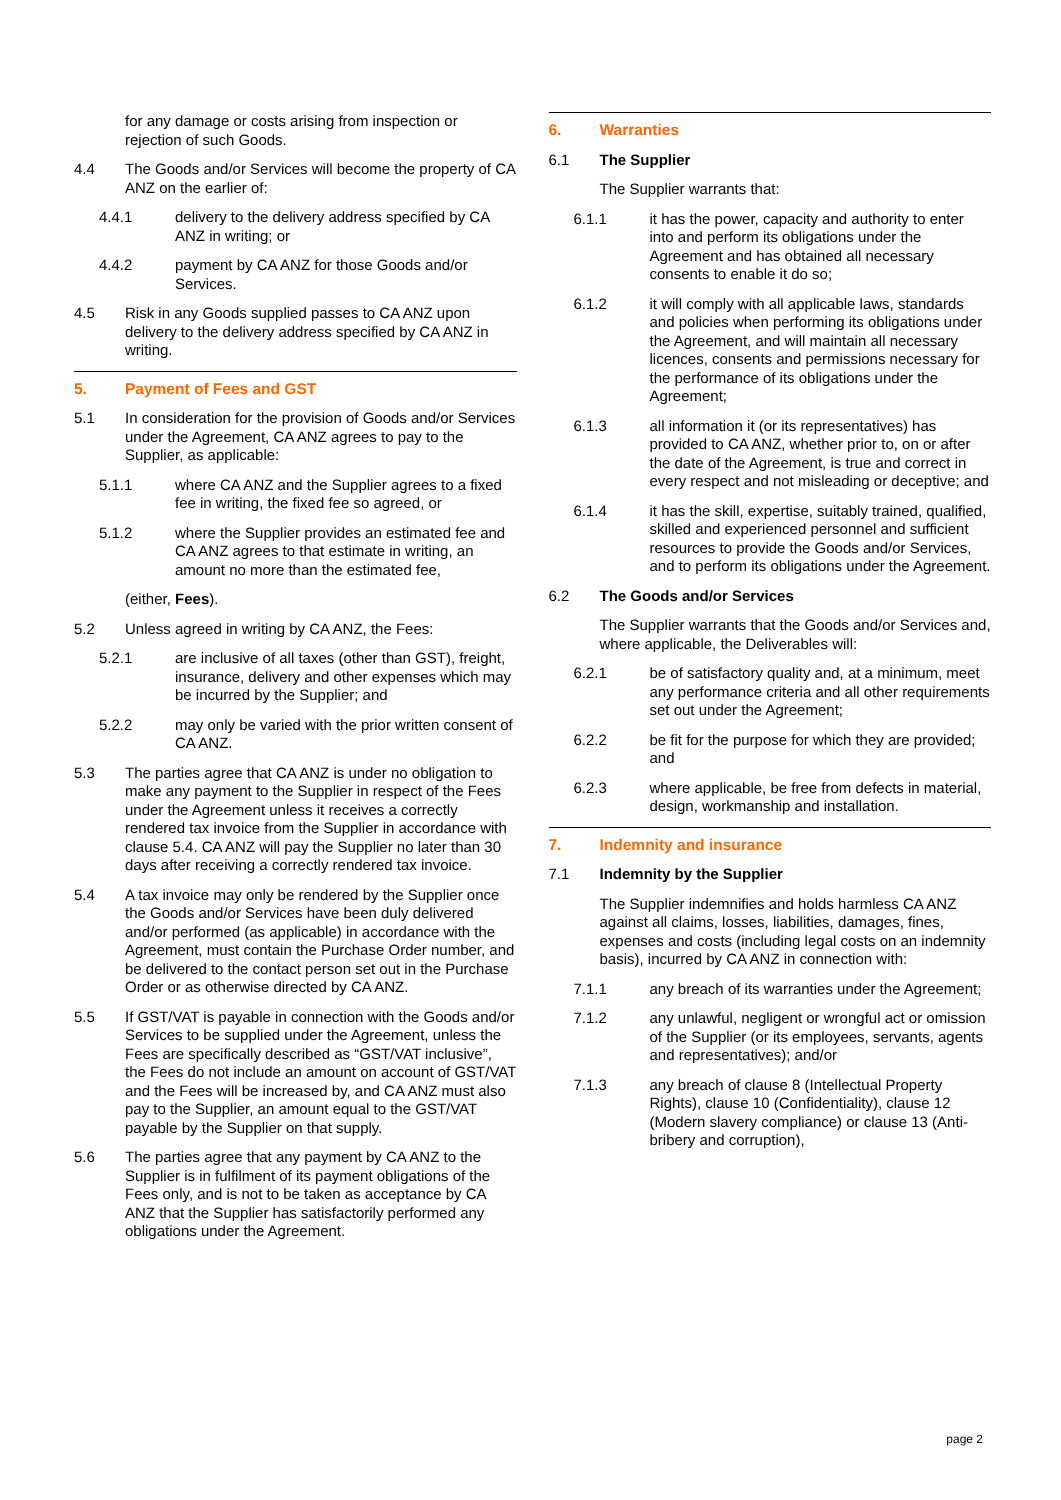for any damage or costs arising from inspection or rejection of such Goods.
4.4 The Goods and/or Services will become the property of CA ANZ on the earlier of:
4.4.1 delivery to the delivery address specified by CA ANZ in writing; or
4.4.2 payment by CA ANZ for those Goods and/or Services.
4.5 Risk in any Goods supplied passes to CA ANZ upon delivery to the delivery address specified by CA ANZ in writing.
5. Payment of Fees and GST
5.1 In consideration for the provision of Goods and/or Services under the Agreement, CA ANZ agrees to pay to the Supplier, as applicable:
5.1.1 where CA ANZ and the Supplier agrees to a fixed fee in writing, the fixed fee so agreed, or
5.1.2 where the Supplier provides an estimated fee and CA ANZ agrees to that estimate in writing, an amount no more than the estimated fee,
(either, Fees).
5.2 Unless agreed in writing by CA ANZ, the Fees:
5.2.1 are inclusive of all taxes (other than GST), freight, insurance, delivery and other expenses which may be incurred by the Supplier; and
5.2.2 may only be varied with the prior written consent of CA ANZ.
5.3 The parties agree that CA ANZ is under no obligation to make any payment to the Supplier in respect of the Fees under the Agreement unless it receives a correctly rendered tax invoice from the Supplier in accordance with clause 5.4. CA ANZ will pay the Supplier no later than 30 days after receiving a correctly rendered tax invoice.
5.4 A tax invoice may only be rendered by the Supplier once the Goods and/or Services have been duly delivered and/or performed (as applicable) in accordance with the Agreement, must contain the Purchase Order number, and be delivered to the contact person set out in the Purchase Order or as otherwise directed by CA ANZ.
5.5 If GST/VAT is payable in connection with the Goods and/or Services to be supplied under the Agreement, unless the Fees are specifically described as “GST/VAT inclusive”, the Fees do not include an amount on account of GST/VAT and the Fees will be increased by, and CA ANZ must also pay to the Supplier, an amount equal to the GST/VAT payable by the Supplier on that supply.
5.6 The parties agree that any payment by CA ANZ to the Supplier is in fulfilment of its payment obligations of the Fees only, and is not to be taken as acceptance by CA ANZ that the Supplier has satisfactorily performed any obligations under the Agreement.
6. Warranties
6.1 The Supplier
The Supplier warrants that:
6.1.1 it has the power, capacity and authority to enter into and perform its obligations under the Agreement and has obtained all necessary consents to enable it do so;
6.1.2 it will comply with all applicable laws, standards and policies when performing its obligations under the Agreement, and will maintain all necessary licences, consents and permissions necessary for the performance of its obligations under the Agreement;
6.1.3 all information it (or its representatives) has provided to CA ANZ, whether prior to, on or after the date of the Agreement, is true and correct in every respect and not misleading or deceptive; and
6.1.4 it has the skill, expertise, suitably trained, qualified, skilled and experienced personnel and sufficient resources to provide the Goods and/or Services, and to perform its obligations under the Agreement.
6.2 The Goods and/or Services
The Supplier warrants that the Goods and/or Services and, where applicable, the Deliverables will:
6.2.1 be of satisfactory quality and, at a minimum, meet any performance criteria and all other requirements set out under the Agreement;
6.2.2 be fit for the purpose for which they are provided; and
6.2.3 where applicable, be free from defects in material, design, workmanship and installation.
7. Indemnity and insurance
7.1 Indemnity by the Supplier
The Supplier indemnifies and holds harmless CA ANZ against all claims, losses, liabilities, damages, fines, expenses and costs (including legal costs on an indemnity basis), incurred by CA ANZ in connection with:
7.1.1 any breach of its warranties under the Agreement;
7.1.2 any unlawful, negligent or wrongful act or omission of the Supplier (or its employees, servants, agents and representatives); and/or
7.1.3 any breach of clause 8 (Intellectual Property Rights), clause 10 (Confidentiality), clause 12 (Modern slavery compliance) or clause 13 (Anti-bribery and corruption),
page 2